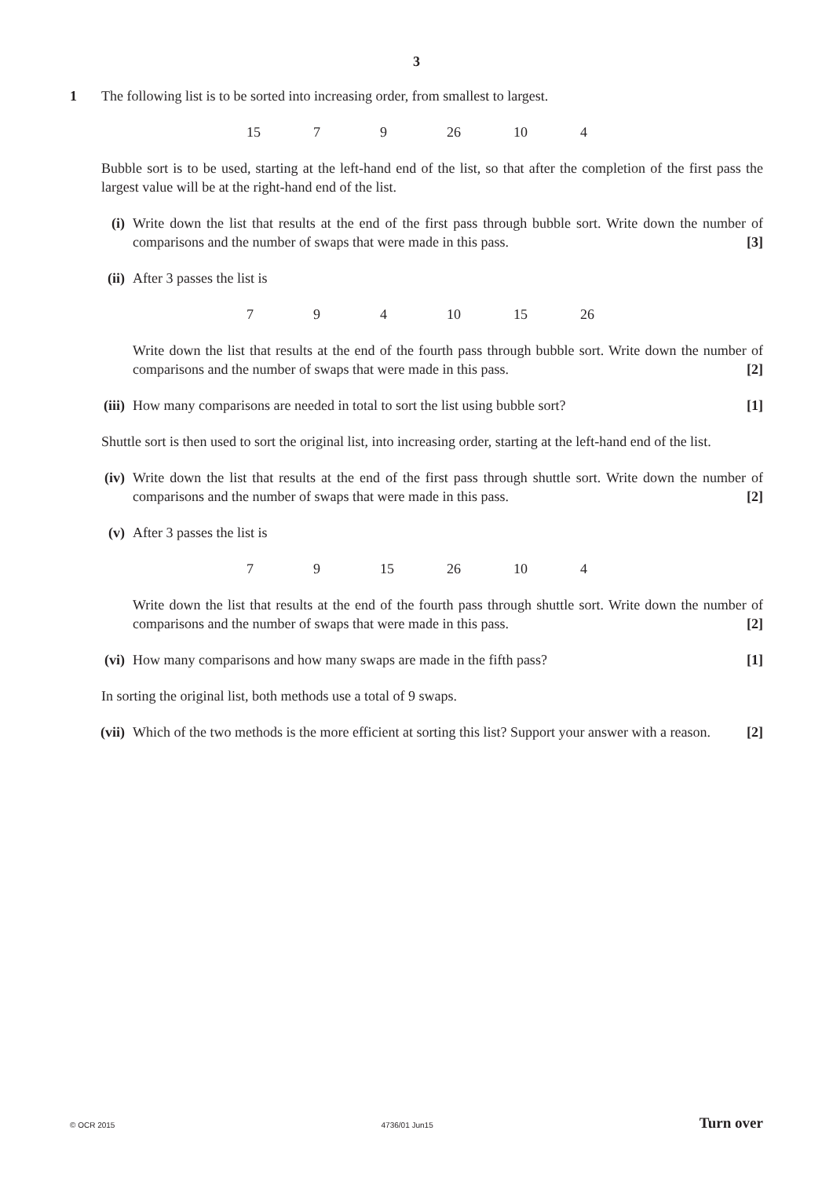3
1
The following list is to be sorted into increasing order, from smallest to largest.
15 7 9 26 10 4
Bubble sort is to be used, starting at the left-hand end of the list, so that after the completion of the first pass the largest value will be at the right-hand end of the list.
(i) Write down the list that results at the end of the first pass through bubble sort. Write down the number of comparisons and the number of swaps that were made in this pass. [3]
(ii) After 3 passes the list is
7 9 4 10 15 26
Write down the list that results at the end of the fourth pass through bubble sort. Write down the number of comparisons and the number of swaps that were made in this pass. [2]
(iii) How many comparisons are needed in total to sort the list using bubble sort? [1]
Shuttle sort is then used to sort the original list, into increasing order, starting at the left-hand end of the list.
(iv) Write down the list that results at the end of the first pass through shuttle sort. Write down the number of comparisons and the number of swaps that were made in this pass. [2]
(v) After 3 passes the list is
7 9 15 26 10 4
Write down the list that results at the end of the fourth pass through shuttle sort. Write down the number of comparisons and the number of swaps that were made in this pass. [2]
(vi) How many comparisons and how many swaps are made in the fifth pass? [1]
In sorting the original list, both methods use a total of 9 swaps.
(vii) Which of the two methods is the more efficient at sorting this list? Support your answer with a reason. [2]
© OCR 2015 4736/01 Jun15 Turn over